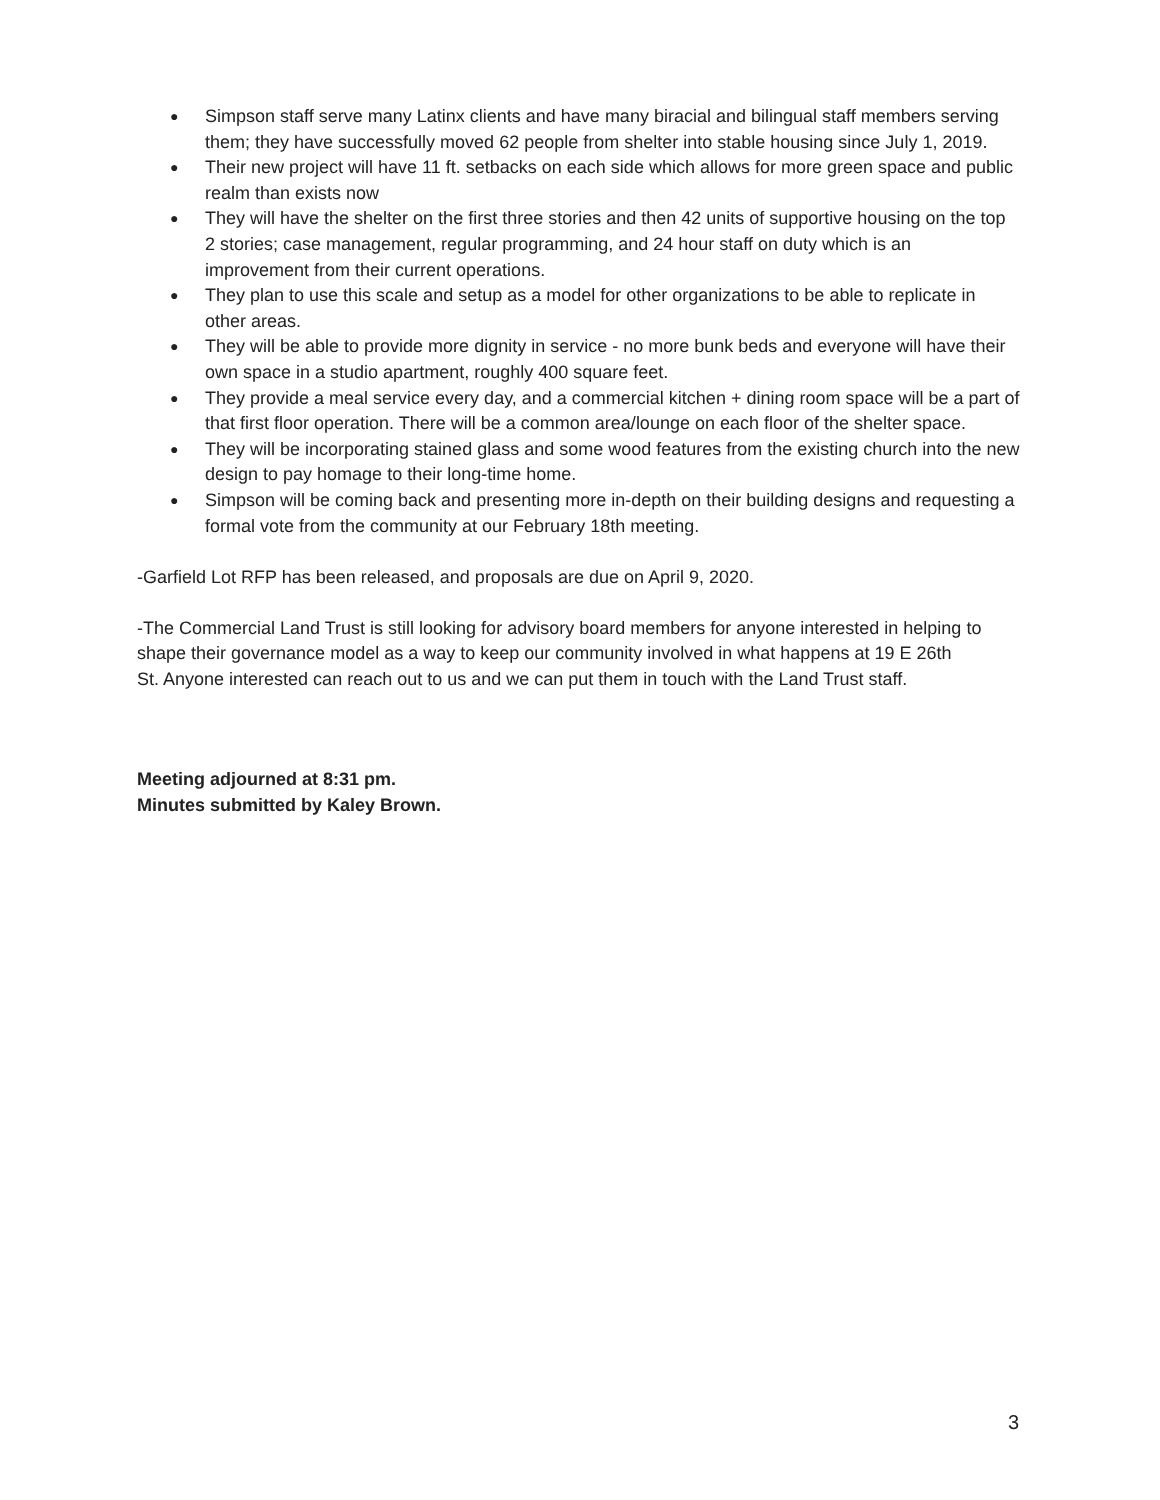● Simpson staff serve many Latinx clients and have many biracial and bilingual staff members serving them; they have successfully moved 62 people from shelter into stable housing since July 1, 2019.
● Their new project will have 11 ft. setbacks on each side which allows for more green space and public realm than exists now
● They will have the shelter on the first three stories and then 42 units of supportive housing on the top 2 stories; case management, regular programming, and 24 hour staff on duty which is an improvement from their current operations.
● They plan to use this scale and setup as a model for other organizations to be able to replicate in other areas.
● They will be able to provide more dignity in service - no more bunk beds and everyone will have their own space in a studio apartment, roughly 400 square feet.
● They provide a meal service every day, and a commercial kitchen + dining room space will be a part of that first floor operation. There will be a common area/lounge on each floor of the shelter space.
● They will be incorporating stained glass and some wood features from the existing church into the new design to pay homage to their long-time home.
● Simpson will be coming back and presenting more in-depth on their building designs and requesting a formal vote from the community at our February 18th meeting.
-Garfield Lot RFP has been released, and proposals are due on April 9, 2020.
-The Commercial Land Trust is still looking for advisory board members for anyone interested in helping to shape their governance model as a way to keep our community involved in what happens at 19 E 26th
St. Anyone interested can reach out to us and we can put them in touch with the Land Trust staff.
Meeting adjourned at 8:31 pm.
Minutes submitted by Kaley Brown.
3